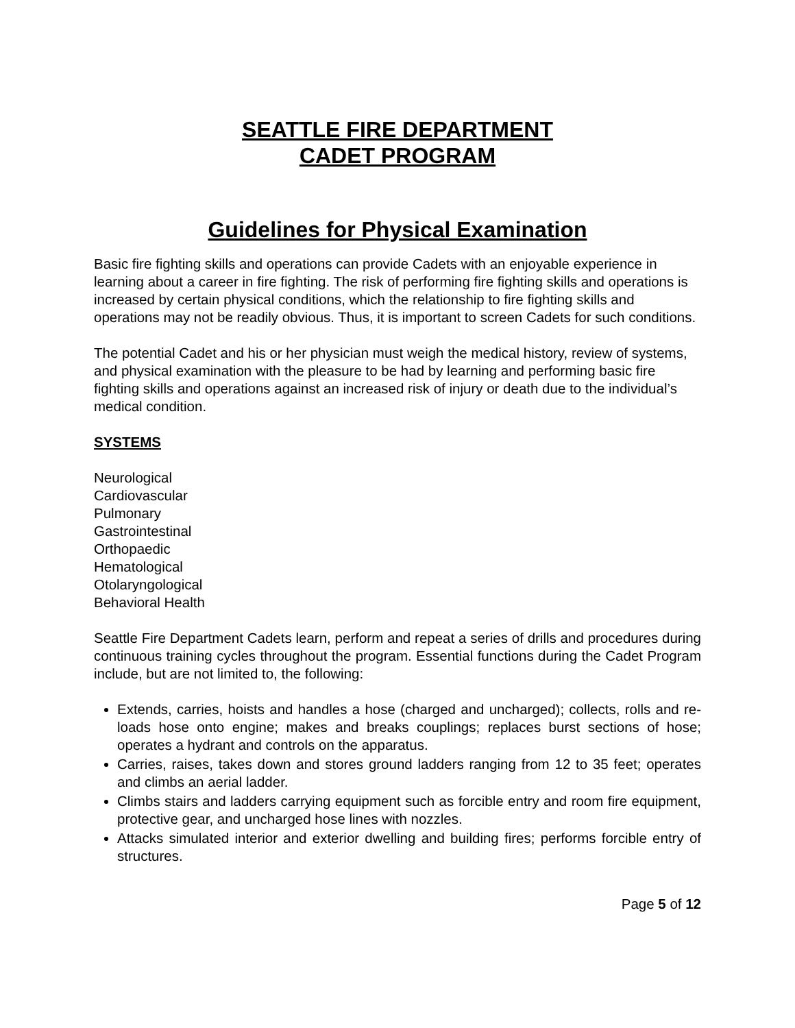SEATTLE FIRE DEPARTMENT
CADET PROGRAM
Guidelines for Physical Examination
Basic fire fighting skills and operations can provide Cadets with an enjoyable experience in learning about a career in fire fighting. The risk of performing fire fighting skills and operations is increased by certain physical conditions, which the relationship to fire fighting skills and operations may not be readily obvious. Thus, it is important to screen Cadets for such conditions.
The potential Cadet and his or her physician must weigh the medical history, review of systems, and physical examination with the pleasure to be had by learning and performing basic fire fighting skills and operations against an increased risk of injury or death due to the individual’s medical condition.
SYSTEMS
Neurological
Cardiovascular
Pulmonary
Gastrointestinal
Orthopaedic
Hematological
Otolaryngological
Behavioral Health
Seattle Fire Department Cadets learn, perform and repeat a series of drills and procedures during continuous training cycles throughout the program. Essential functions during the Cadet Program include, but are not limited to, the following:
Extends, carries, hoists and handles a hose (charged and uncharged); collects, rolls and re-loads hose onto engine; makes and breaks couplings; replaces burst sections of hose; operates a hydrant and controls on the apparatus.
Carries, raises, takes down and stores ground ladders ranging from 12 to 35 feet; operates and climbs an aerial ladder.
Climbs stairs and ladders carrying equipment such as forcible entry and room fire equipment, protective gear, and uncharged hose lines with nozzles.
Attacks simulated interior and exterior dwelling and building fires; performs forcible entry of structures.
Page 5 of 12